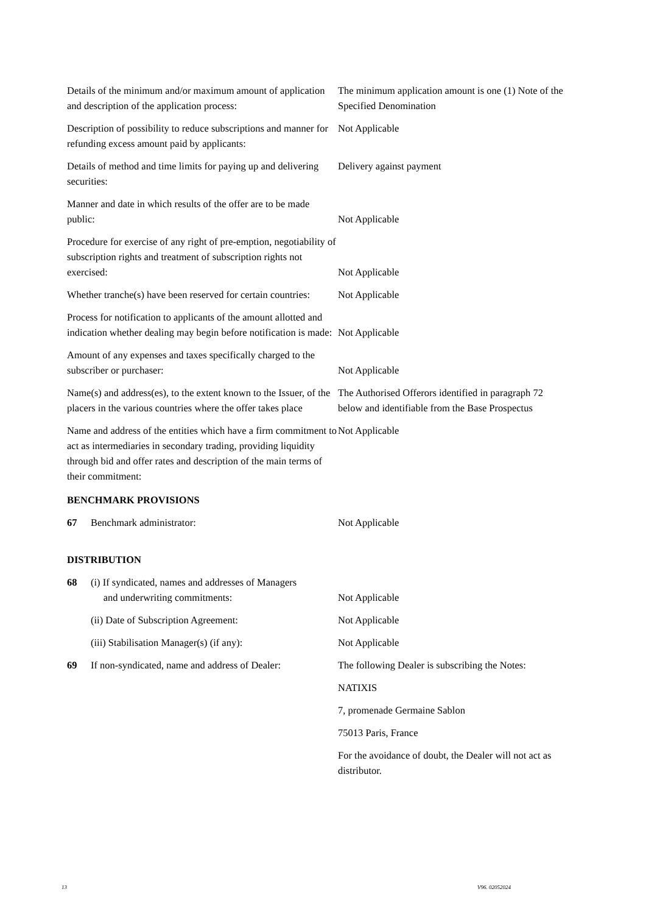Details of the minimum and/or maximum amount of application and description of the application process:
The minimum application amount is one (1) Note of the Specified Denomination
Description of possibility to reduce subscriptions and manner for refunding excess amount paid by applicants:
Not Applicable
Details of method and time limits for paying up and delivering securities:
Delivery against payment
Manner and date in which results of the offer are to be made public:
Not Applicable
Procedure for exercise of any right of pre-emption, negotiability of subscription rights and treatment of subscription rights not exercised:
Not Applicable
Whether tranche(s) have been reserved for certain countries:
Not Applicable
Process for notification to applicants of the amount allotted and indication whether dealing may begin before notification is made:
Not Applicable
Amount of any expenses and taxes specifically charged to the subscriber or purchaser:
Not Applicable
Name(s) and address(es), to the extent known to the Issuer, of the placers in the various countries where the offer takes place
The Authorised Offerors identified in paragraph 72 below and identifiable from the Base Prospectus
Name and address of the entities which have a firm commitment to act as intermediaries in secondary trading, providing liquidity through bid and offer rates and description of the main terms of their commitment:
Not Applicable
BENCHMARK PROVISIONS
67 Benchmark administrator: Not Applicable
DISTRIBUTION
68 (i) If syndicated, names and addresses of Managers
and underwriting commitments:
Not Applicable
(ii) Date of Subscription Agreement: Not Applicable
(iii) Stabilisation Manager(s) (if any): Not Applicable
69 If non-syndicated, name and address of Dealer:
The following Dealer is subscribing the Notes:
NATIXIS
7, promenade Germaine Sablon
75013 Paris, France
For the avoidance of doubt, the Dealer will not act as distributor.
13 V96. 02052024